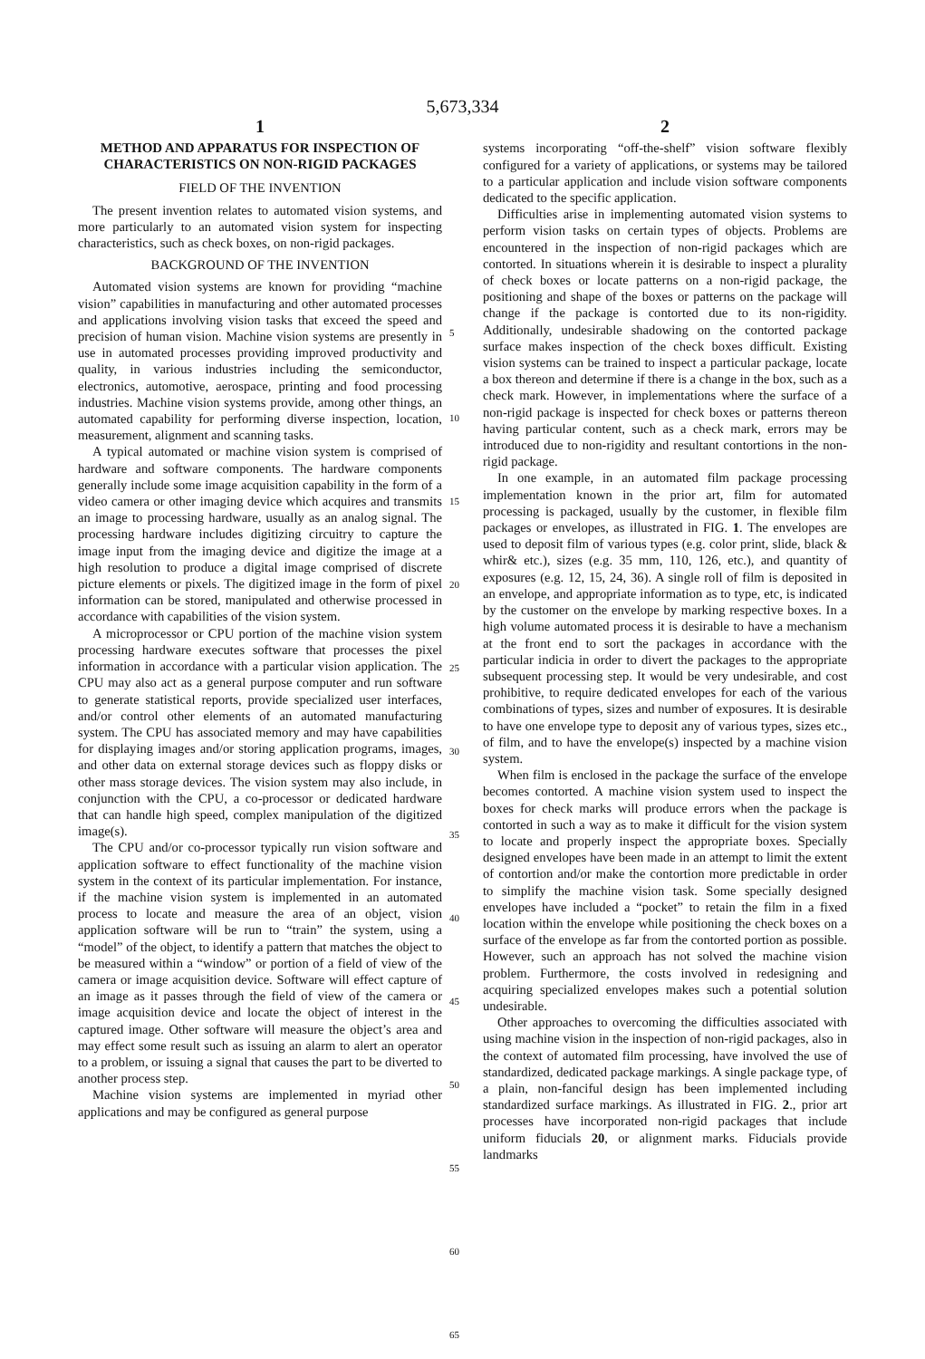5,673,334
1
METHOD AND APPARATUS FOR INSPECTION OF CHARACTERISTICS ON NON-RIGID PACKAGES
FIELD OF THE INVENTION
The present invention relates to automated vision systems, and more particularly to an automated vision system for inspecting characteristics, such as check boxes, on non-rigid packages.
BACKGROUND OF THE INVENTION
Automated vision systems are known for providing “machine vision” capabilities in manufacturing and other automated processes and applications involving vision tasks that exceed the speed and precision of human vision. Machine vision systems are presently in use in automated processes providing improved productivity and quality, in various industries including the semiconductor, electronics, automotive, aerospace, printing and food processing industries. Machine vision systems provide, among other things, an automated capability for performing diverse inspection, location, measurement, alignment and scanning tasks.
A typical automated or machine vision system is comprised of hardware and software components. The hardware components generally include some image acquisition capability in the form of a video camera or other imaging device which acquires and transmits an image to processing hardware, usually as an analog signal. The processing hardware includes digitizing circuitry to capture the image input from the imaging device and digitize the image at a high resolution to produce a digital image comprised of discrete picture elements or pixels. The digitized image in the form of pixel information can be stored, manipulated and otherwise processed in accordance with capabilities of the vision system.
A microprocessor or CPU portion of the machine vision system processing hardware executes software that processes the pixel information in accordance with a particular vision application. The CPU may also act as a general purpose computer and run software to generate statistical reports, provide specialized user interfaces, and/or control other elements of an automated manufacturing system. The CPU has associated memory and may have capabilities for displaying images and/or storing application programs, images, and other data on external storage devices such as floppy disks or other mass storage devices. The vision system may also include, in conjunction with the CPU, a co-processor or dedicated hardware that can handle high speed, complex manipulation of the digitized image(s).
The CPU and/or co-processor typically run vision software and application software to effect functionality of the machine vision system in the context of its particular implementation. For instance, if the machine vision system is implemented in an automated process to locate and measure the area of an object, vision application software will be run to “train” the system, using a “model” of the object, to identify a pattern that matches the object to be measured within a “window” or portion of a field of view of the camera or image acquisition device. Software will effect capture of an image as it passes through the field of view of the camera or image acquisition device and locate the object of interest in the captured image. Other software will measure the object’s area and may effect some result such as issuing an alarm to alert an operator to a problem, or issuing a signal that causes the part to be diverted to another process step.
Machine vision systems are implemented in myriad other applications and may be configured as general purpose
5
10
15
20
25
30
35
40
45
50
55
60
65
2
systems incorporating “off-the-shelf” vision software flexibly configured for a variety of applications, or systems may be tailored to a particular application and include vision software components dedicated to the specific application.
Difficulties arise in implementing automated vision systems to perform vision tasks on certain types of objects. Problems are encountered in the inspection of non-rigid packages which are contorted. In situations wherein it is desirable to inspect a plurality of check boxes or locate patterns on a non-rigid package, the positioning and shape of the boxes or patterns on the package will change if the package is contorted due to its non-rigidity. Additionally, undesirable shadowing on the contorted package surface makes inspection of the check boxes difficult. Existing vision systems can be trained to inspect a particular package, locate a box thereon and determine if there is a change in the box, such as a check mark. However, in implementations where the surface of a non-rigid package is inspected for check boxes or patterns thereon having particular content, such as a check mark, errors may be introduced due to non-rigidity and resultant contortions in the non-rigid package.
In one example, in an automated film package processing implementation known in the prior art, film for automated processing is packaged, usually by the customer, in flexible film packages or envelopes, as illustrated in FIG. 1. The envelopes are used to deposit film of various types (e.g. color print, slide, black & whir& etc.), sizes (e.g. 35 mm, 110, 126, etc.), and quantity of exposures (e.g. 12, 15, 24, 36). A single roll of film is deposited in an envelope, and appropriate information as to type, etc, is indicated by the customer on the envelope by marking respective boxes. In a high volume automated process it is desirable to have a mechanism at the front end to sort the packages in accordance with the particular indicia in order to divert the packages to the appropriate subsequent processing step. It would be very undesirable, and cost prohibitive, to require dedicated envelopes for each of the various combinations of types, sizes and number of exposures. It is desirable to have one envelope type to deposit any of various types, sizes etc., of film, and to have the envelope(s) inspected by a machine vision system.
When film is enclosed in the package the surface of the envelope becomes contorted. A machine vision system used to inspect the boxes for check marks will produce errors when the package is contorted in such a way as to make it difficult for the vision system to locate and properly inspect the appropriate boxes. Specially designed envelopes have been made in an attempt to limit the extent of contortion and/or make the contortion more predictable in order to simplify the machine vision task. Some specially designed envelopes have included a “pocket” to retain the film in a fixed location within the envelope while positioning the check boxes on a surface of the envelope as far from the contorted portion as possible. However, such an approach has not solved the machine vision problem. Furthermore, the costs involved in redesigning and acquiring specialized envelopes makes such a potential solution undesirable.
Other approaches to overcoming the difficulties associated with using machine vision in the inspection of non-rigid packages, also in the context of automated film processing, have involved the use of standardized, dedicated package markings. A single package type, of a plain, non-fanciful design has been implemented including standardized surface markings. As illustrated in FIG. 2., prior art processes have incorporated non-rigid packages that include uniform fiducials 20, or alignment marks. Fiducials provide landmarks